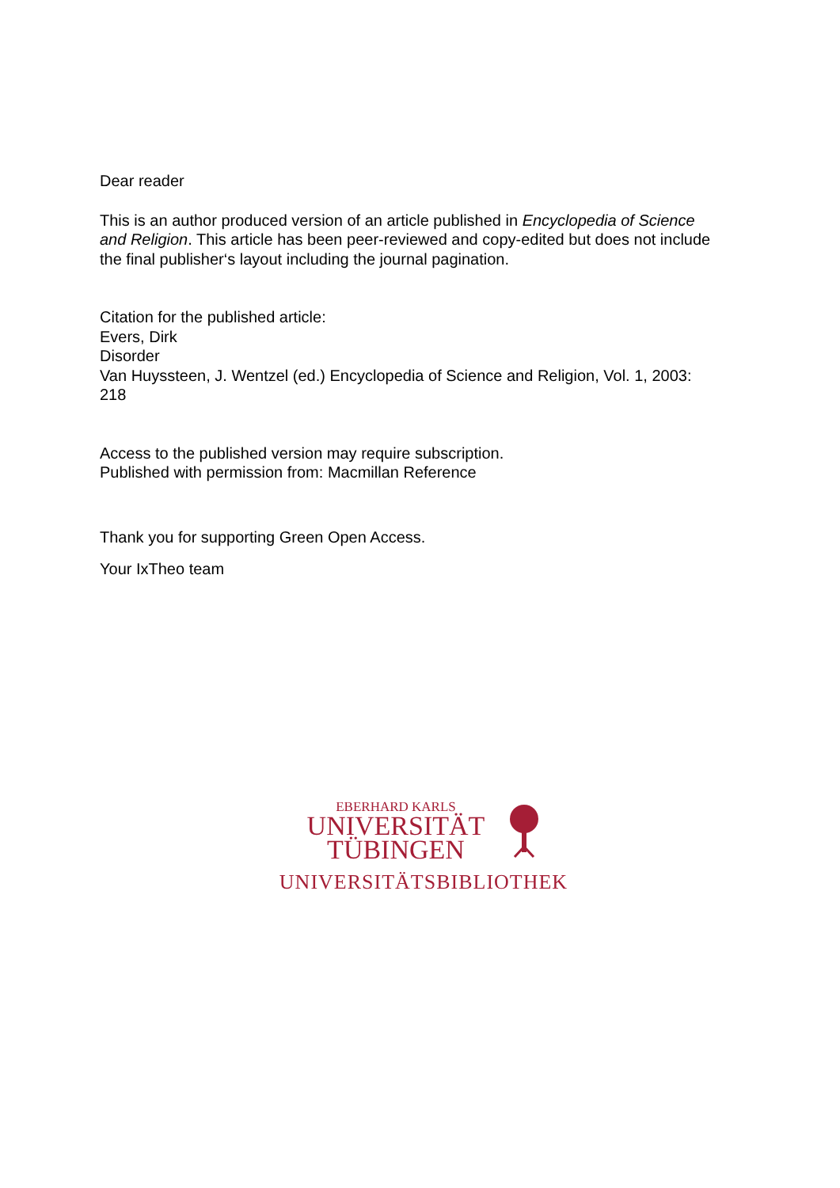Dear reader
This is an author produced version of an article published in Encyclopedia of Science and Religion. This article has been peer-reviewed and copy-edited but does not include the final publisher‘s layout including the journal pagination.
Citation for the published article:
Evers, Dirk
Disorder
Van Huyssteen, J. Wentzel (ed.) Encyclopedia of Science and Religion, Vol. 1, 2003: 218
Access to the published version may require subscription.
Published with permission from: Macmillan Reference
Thank you for supporting Green Open Access.
Your IxTheo team
EBERHARD KARLS
UNIVERSITÄT
TÜBINGEN
UNIVERSITÄTSBIBLIOTHEK